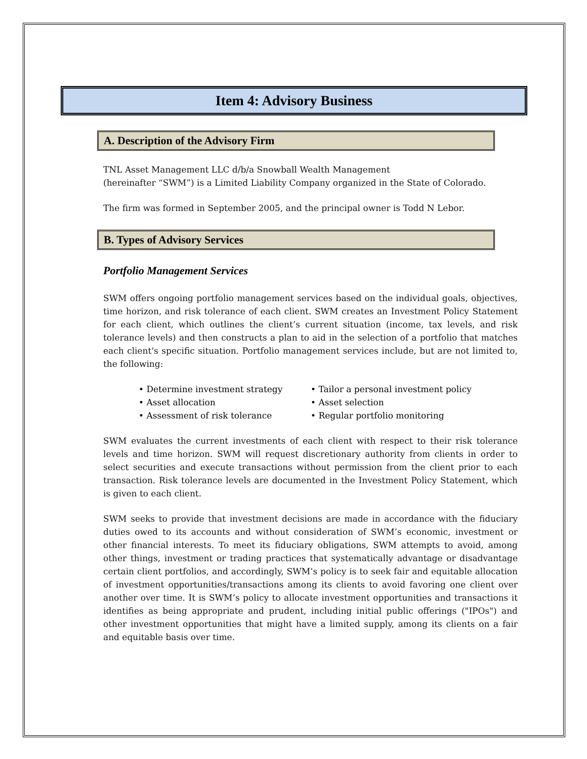Item 4: Advisory Business
A. Description of the Advisory Firm
TNL Asset Management LLC d/b/a Snowball Wealth Management
(hereinafter “SWM”) is a Limited Liability Company organized in the State of Colorado.
The firm was formed in September 2005, and the principal owner is Todd N Lebor.
B. Types of Advisory Services
Portfolio Management Services
SWM offers ongoing portfolio management services based on the individual goals, objectives, time horizon, and risk tolerance of each client. SWM creates an Investment Policy Statement for each client, which outlines the client’s current situation (income, tax levels, and risk tolerance levels) and then constructs a plan to aid in the selection of a portfolio that matches each client's specific situation. Portfolio management services include, but are not limited to, the following:
• Determine investment strategy
• Tailor a personal investment policy
• Asset allocation
• Asset selection
• Assessment of risk tolerance
• Regular portfolio monitoring
SWM evaluates the current investments of each client with respect to their risk tolerance levels and time horizon. SWM will request discretionary authority from clients in order to select securities and execute transactions without permission from the client prior to each transaction. Risk tolerance levels are documented in the Investment Policy Statement, which is given to each client.
SWM seeks to provide that investment decisions are made in accordance with the fiduciary duties owed to its accounts and without consideration of SWM’s economic, investment or other financial interests. To meet its fiduciary obligations, SWM attempts to avoid, among other things, investment or trading practices that systematically advantage or disadvantage certain client portfolios, and accordingly, SWM’s policy is to seek fair and equitable allocation of investment opportunities/transactions among its clients to avoid favoring one client over another over time. It is SWM’s policy to allocate investment opportunities and transactions it identifies as being appropriate and prudent, including initial public offerings ("IPOs") and other investment opportunities that might have a limited supply, among its clients on a fair and equitable basis over time.